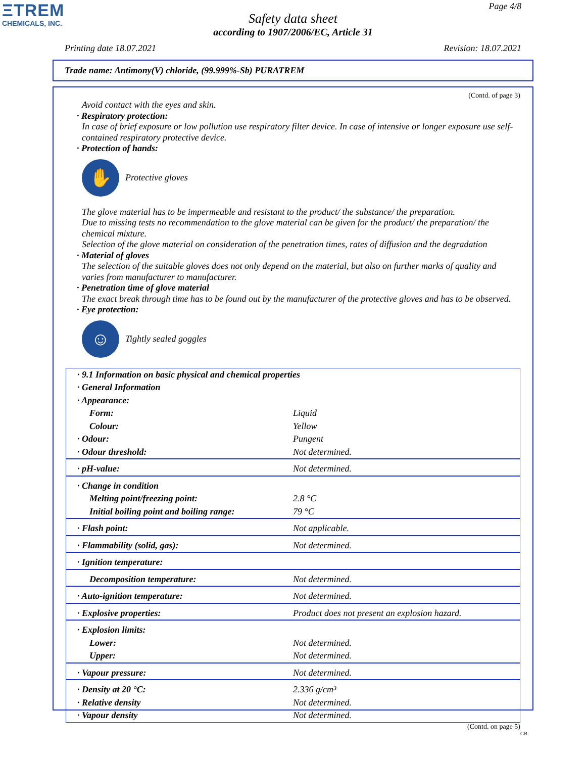ΞTREM
CHEMICALS, INC.
Page 4/8
Safety data sheet
according to 1907/2006/EC, Article 31
Printing date 18.07.2021 Revision: 18.07.2021
Trade name: Antimony(V) chloride, (99.999%-Sb) PURATREM
(Contd. of page 3)
Avoid contact with the eyes and skin.
· Respiratory protection:
In case of brief exposure or low pollution use respiratory filter device. In case of intensive or longer exposure use self-contained respiratory protective device.
· Protection of hands:
✋
Protective gloves
The glove material has to be impermeable and resistant to the product/ the substance/ the preparation.
Due to missing tests no recommendation to the glove material can be given for the product/ the preparation/ the chemical mixture.
Selection of the glove material on consideration of the penetration times, rates of diffusion and the degradation
· Material of gloves
The selection of the suitable gloves does not only depend on the material, but also on further marks of quality and varies from manufacturer to manufacturer.
· Penetration time of glove material
The exact break through time has to be found out by the manufacturer of the protective gloves and has to be observed.
· Eye protection:
☺
Tightly sealed goggles
| · 9.1 Information on basic physical and chemical properties | |
| · General Information | |
| · Appearance: | |
| Form: | Liquid |
| Colour: | Yellow |
| · Odour: | Pungent |
| · Odour threshold: | Not determined. |
| · pH-value: | Not determined. |
| · Change in condition | |
| Melting point/freezing point: | 2.8 °C |
| Initial boiling point and boiling range: | 79 °C |
| · Flash point: | Not applicable. |
| · Flammability (solid, gas): | Not determined. |
| · Ignition temperature: | |
| Decomposition temperature: | Not determined. |
| · Auto-ignition temperature: | Not determined. |
| · Explosive properties: | Product does not present an explosion hazard. |
| · Explosion limits: | |
| Lower: | Not determined. |
| Upper: | Not determined. |
| · Vapour pressure: | Not determined. |
| · Density at 20 °C: | 2.336 g/cm³ |
| · Relative density | Not determined. |
| · Vapour density | Not determined. |
(Contd. on page 5)
GB